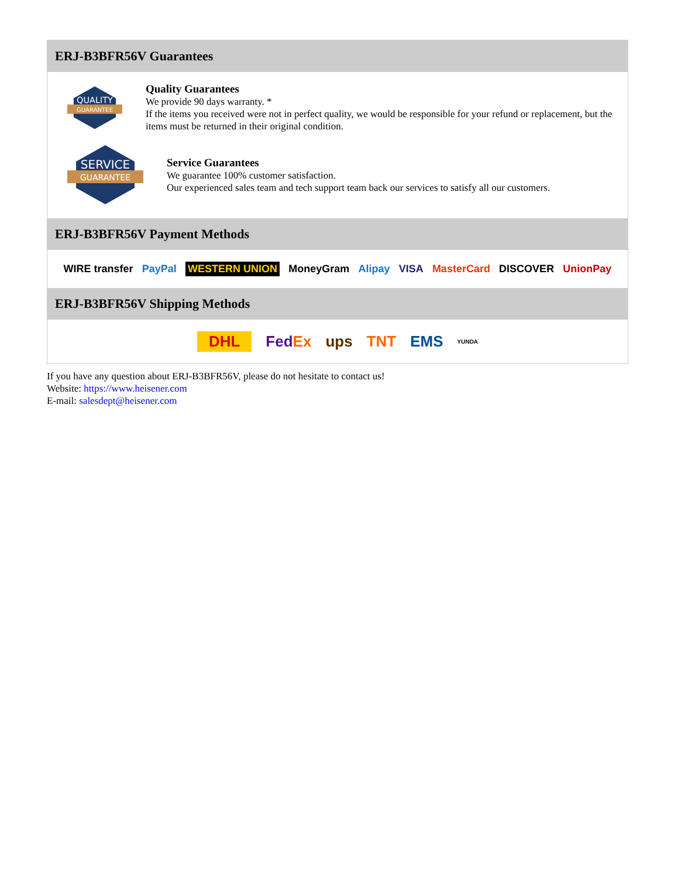ERJ-B3BFR56V Guarantees
QUALITY
GUARANTEE
Quality Guarantees
We provide 90 days warranty. *
If the items you received were not in perfect quality, we would be responsible for your refund or replacement, but the items must be returned in their original condition.
SERVICE
GUARANTEE
Service Guarantees
We guarantee 100% customer satisfaction.
Our experienced sales team and tech support team back our services to satisfy all our customers.
ERJ-B3BFR56V Payment Methods
WIRE transfer PayPal WESTERN UNION MoneyGram Alipay VISA MasterCard DISCOVER UnionPay
ERJ-B3BFR56V Shipping Methods
DHL FedEx ups TNT EMS YUNDA
If you have any question about ERJ-B3BFR56V, please do not hesitate to contact us!
Website: https://www.heisener.com
E-mail: salesdept@heisener.com